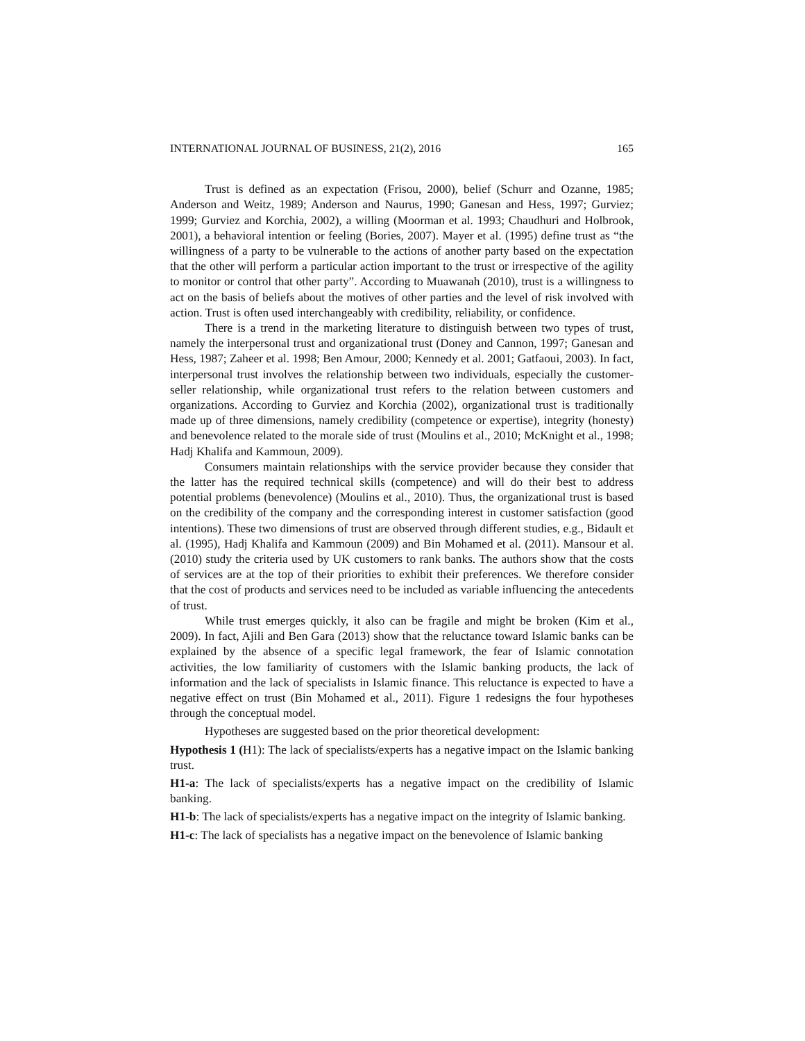INTERNATIONAL JOURNAL OF BUSINESS, 21(2), 2016 165
Trust is defined as an expectation (Frisou, 2000), belief (Schurr and Ozanne, 1985; Anderson and Weitz, 1989; Anderson and Naurus, 1990; Ganesan and Hess, 1997; Gurviez; 1999; Gurviez and Korchia, 2002), a willing (Moorman et al. 1993; Chaudhuri and Holbrook, 2001), a behavioral intention or feeling (Bories, 2007). Mayer et al. (1995) define trust as “the willingness of a party to be vulnerable to the actions of another party based on the expectation that the other will perform a particular action important to the trust or irrespective of the agility to monitor or control that other party”. According to Muawanah (2010), trust is a willingness to act on the basis of beliefs about the motives of other parties and the level of risk involved with action. Trust is often used interchangeably with credibility, reliability, or confidence.
There is a trend in the marketing literature to distinguish between two types of trust, namely the interpersonal trust and organizational trust (Doney and Cannon, 1997; Ganesan and Hess, 1987; Zaheer et al. 1998; Ben Amour, 2000; Kennedy et al. 2001; Gatfaoui, 2003). In fact, interpersonal trust involves the relationship between two individuals, especially the customer-seller relationship, while organizational trust refers to the relation between customers and organizations. According to Gurviez and Korchia (2002), organizational trust is traditionally made up of three dimensions, namely credibility (competence or expertise), integrity (honesty) and benevolence related to the morale side of trust (Moulins et al., 2010; McKnight et al., 1998; Hadj Khalifa and Kammoun, 2009).
Consumers maintain relationships with the service provider because they consider that the latter has the required technical skills (competence) and will do their best to address potential problems (benevolence) (Moulins et al., 2010). Thus, the organizational trust is based on the credibility of the company and the corresponding interest in customer satisfaction (good intentions). These two dimensions of trust are observed through different studies, e.g., Bidault et al. (1995), Hadj Khalifa and Kammoun (2009) and Bin Mohamed et al. (2011). Mansour et al. (2010) study the criteria used by UK customers to rank banks. The authors show that the costs of services are at the top of their priorities to exhibit their preferences. We therefore consider that the cost of products and services need to be included as variable influencing the antecedents of trust.
While trust emerges quickly, it also can be fragile and might be broken (Kim et al., 2009). In fact, Ajili and Ben Gara (2013) show that the reluctance toward Islamic banks can be explained by the absence of a specific legal framework, the fear of Islamic connotation activities, the low familiarity of customers with the Islamic banking products, the lack of information and the lack of specialists in Islamic finance. This reluctance is expected to have a negative effect on trust (Bin Mohamed et al., 2011). Figure 1 redesigns the four hypotheses through the conceptual model.
Hypotheses are suggested based on the prior theoretical development:
Hypothesis 1 (H1): The lack of specialists/experts has a negative impact on the Islamic banking trust.
H1-a: The lack of specialists/experts has a negative impact on the credibility of Islamic banking.
H1-b: The lack of specialists/experts has a negative impact on the integrity of Islamic banking.
H1-c: The lack of specialists has a negative impact on the benevolence of Islamic banking